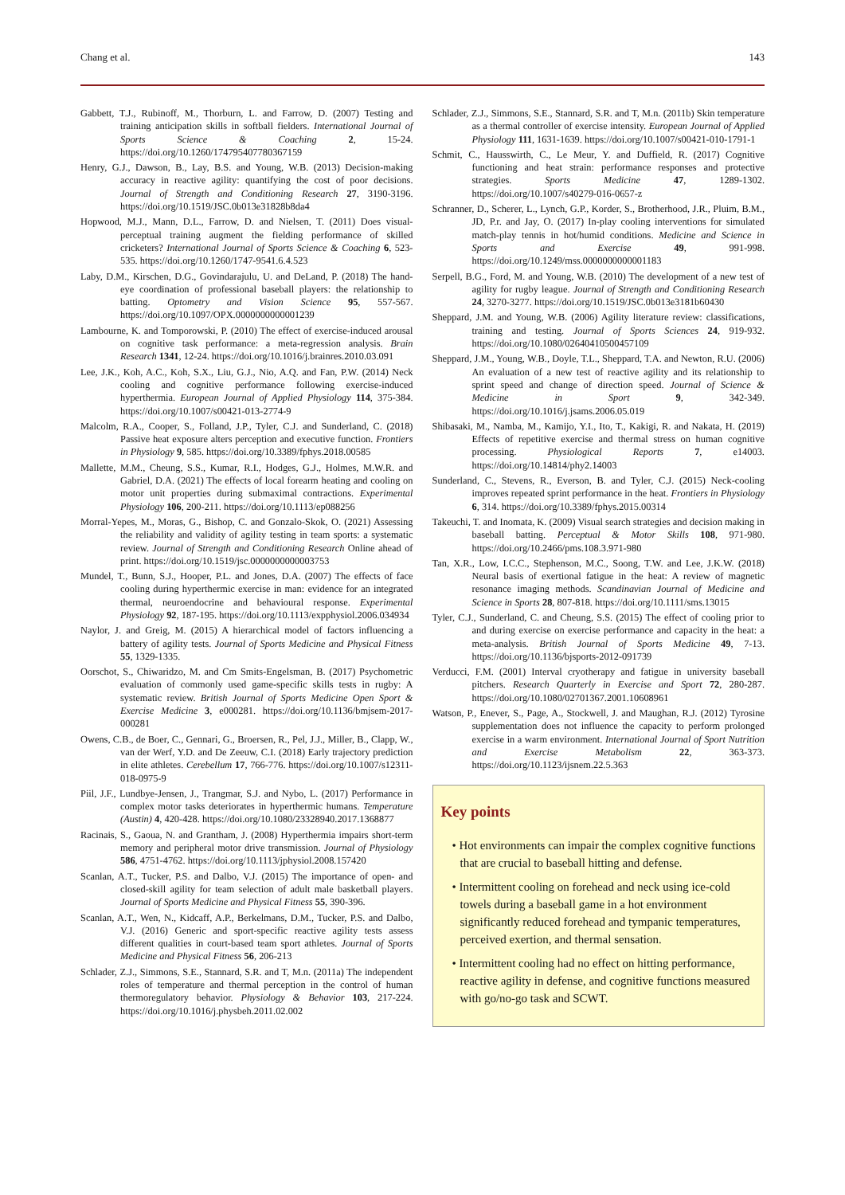Chang et al. 143
Gabbett, T.J., Rubinoff, M., Thorburn, L. and Farrow, D. (2007) Testing and training anticipation skills in softball fielders. International Journal of Sports Science & Coaching 2, 15-24. https://doi.org/10.1260/174795407780367159
Henry, G.J., Dawson, B., Lay, B.S. and Young, W.B. (2013) Decision-making accuracy in reactive agility: quantifying the cost of poor decisions. Journal of Strength and Conditioning Research 27, 3190-3196. https://doi.org/10.1519/JSC.0b013e31828b8da4
Hopwood, M.J., Mann, D.L., Farrow, D. and Nielsen, T. (2011) Does visual-perceptual training augment the fielding performance of skilled cricketers? International Journal of Sports Science & Coaching 6, 523-535. https://doi.org/10.1260/1747-9541.6.4.523
Laby, D.M., Kirschen, D.G., Govindarajulu, U. and DeLand, P. (2018) The hand-eye coordination of professional baseball players: the relationship to batting. Optometry and Vision Science 95, 557-567. https://doi.org/10.1097/OPX.0000000000001239
Lambourne, K. and Tomporowski, P. (2010) The effect of exercise-induced arousal on cognitive task performance: a meta-regression analysis. Brain Research 1341, 12-24. https://doi.org/10.1016/j.brainres.2010.03.091
Lee, J.K., Koh, A.C., Koh, S.X., Liu, G.J., Nio, A.Q. and Fan, P.W. (2014) Neck cooling and cognitive performance following exercise-induced hyperthermia. European Journal of Applied Physiology 114, 375-384. https://doi.org/10.1007/s00421-013-2774-9
Malcolm, R.A., Cooper, S., Folland, J.P., Tyler, C.J. and Sunderland, C. (2018) Passive heat exposure alters perception and executive function. Frontiers in Physiology 9, 585. https://doi.org/10.3389/fphys.2018.00585
Mallette, M.M., Cheung, S.S., Kumar, R.I., Hodges, G.J., Holmes, M.W.R. and Gabriel, D.A. (2021) The effects of local forearm heating and cooling on motor unit properties during submaximal contractions. Experimental Physiology 106, 200-211. https://doi.org/10.1113/ep088256
Morral-Yepes, M., Moras, G., Bishop, C. and Gonzalo-Skok, O. (2021) Assessing the reliability and validity of agility testing in team sports: a systematic review. Journal of Strength and Conditioning Research Online ahead of print. https://doi.org/10.1519/jsc.0000000000003753
Mundel, T., Bunn, S.J., Hooper, P.L. and Jones, D.A. (2007) The effects of face cooling during hyperthermic exercise in man: evidence for an integrated thermal, neuroendocrine and behavioural response. Experimental Physiology 92, 187-195. https://doi.org/10.1113/expphysiol.2006.034934
Naylor, J. and Greig, M. (2015) A hierarchical model of factors influencing a battery of agility tests. Journal of Sports Medicine and Physical Fitness 55, 1329-1335.
Oorschot, S., Chiwaridzo, M. and Cm Smits-Engelsman, B. (2017) Psychometric evaluation of commonly used game-specific skills tests in rugby: A systematic review. British Journal of Sports Medicine Open Sport & Exercise Medicine 3, e000281. https://doi.org/10.1136/bmjsem-2017-000281
Owens, C.B., de Boer, C., Gennari, G., Broersen, R., Pel, J.J., Miller, B., Clapp, W., van der Werf, Y.D. and De Zeeuw, C.I. (2018) Early trajectory prediction in elite athletes. Cerebellum 17, 766-776. https://doi.org/10.1007/s12311-018-0975-9
Piil, J.F., Lundbye-Jensen, J., Trangmar, S.J. and Nybo, L. (2017) Performance in complex motor tasks deteriorates in hyperthermic humans. Temperature (Austin) 4, 420-428. https://doi.org/10.1080/23328940.2017.1368877
Racinais, S., Gaoua, N. and Grantham, J. (2008) Hyperthermia impairs short-term memory and peripheral motor drive transmission. Journal of Physiology 586, 4751-4762. https://doi.org/10.1113/jphysiol.2008.157420
Scanlan, A.T., Tucker, P.S. and Dalbo, V.J. (2015) The importance of open- and closed-skill agility for team selection of adult male basketball players. Journal of Sports Medicine and Physical Fitness 55, 390-396.
Scanlan, A.T., Wen, N., Kidcaff, A.P., Berkelmans, D.M., Tucker, P.S. and Dalbo, V.J. (2016) Generic and sport-specific reactive agility tests assess different qualities in court-based team sport athletes. Journal of Sports Medicine and Physical Fitness 56, 206-213
Schlader, Z.J., Simmons, S.E., Stannard, S.R. and T, M.n. (2011a) The independent roles of temperature and thermal perception in the control of human thermoregulatory behavior. Physiology & Behavior 103, 217-224. https://doi.org/10.1016/j.physbeh.2011.02.002
Schlader, Z.J., Simmons, S.E., Stannard, S.R. and T, M.n. (2011b) Skin temperature as a thermal controller of exercise intensity. European Journal of Applied Physiology 111, 1631-1639. https://doi.org/10.1007/s00421-010-1791-1
Schmit, C., Hausswirth, C., Le Meur, Y. and Duffield, R. (2017) Cognitive functioning and heat strain: performance responses and protective strategies. Sports Medicine 47, 1289-1302. https://doi.org/10.1007/s40279-016-0657-z
Schranner, D., Scherer, L., Lynch, G.P., Korder, S., Brotherhood, J.R., Pluim, B.M., JD, P.r. and Jay, O. (2017) In-play cooling interventions for simulated match-play tennis in hot/humid conditions. Medicine and Science in Sports and Exercise 49, 991-998. https://doi.org/10.1249/mss.0000000000001183
Serpell, B.G., Ford, M. and Young, W.B. (2010) The development of a new test of agility for rugby league. Journal of Strength and Conditioning Research 24, 3270-3277. https://doi.org/10.1519/JSC.0b013e3181b60430
Sheppard, J.M. and Young, W.B. (2006) Agility literature review: classifications, training and testing. Journal of Sports Sciences 24, 919-932. https://doi.org/10.1080/02640410500457109
Sheppard, J.M., Young, W.B., Doyle, T.L., Sheppard, T.A. and Newton, R.U. (2006) An evaluation of a new test of reactive agility and its relationship to sprint speed and change of direction speed. Journal of Science & Medicine in Sport 9, 342-349. https://doi.org/10.1016/j.jsams.2006.05.019
Shibasaki, M., Namba, M., Kamijo, Y.I., Ito, T., Kakigi, R. and Nakata, H. (2019) Effects of repetitive exercise and thermal stress on human cognitive processing. Physiological Reports 7, e14003. https://doi.org/10.14814/phy2.14003
Sunderland, C., Stevens, R., Everson, B. and Tyler, C.J. (2015) Neck-cooling improves repeated sprint performance in the heat. Frontiers in Physiology 6, 314. https://doi.org/10.3389/fphys.2015.00314
Takeuchi, T. and Inomata, K. (2009) Visual search strategies and decision making in baseball batting. Perceptual & Motor Skills 108, 971-980. https://doi.org/10.2466/pms.108.3.971-980
Tan, X.R., Low, I.C.C., Stephenson, M.C., Soong, T.W. and Lee, J.K.W. (2018) Neural basis of exertional fatigue in the heat: A review of magnetic resonance imaging methods. Scandinavian Journal of Medicine and Science in Sports 28, 807-818. https://doi.org/10.1111/sms.13015
Tyler, C.J., Sunderland, C. and Cheung, S.S. (2015) The effect of cooling prior to and during exercise on exercise performance and capacity in the heat: a meta-analysis. British Journal of Sports Medicine 49, 7-13. https://doi.org/10.1136/bjsports-2012-091739
Verducci, F.M. (2001) Interval cryotherapy and fatigue in university baseball pitchers. Research Quarterly in Exercise and Sport 72, 280-287. https://doi.org/10.1080/02701367.2001.10608961
Watson, P., Enever, S., Page, A., Stockwell, J. and Maughan, R.J. (2012) Tyrosine supplementation does not influence the capacity to perform prolonged exercise in a warm environment. International Journal of Sport Nutrition and Exercise Metabolism 22, 363-373. https://doi.org/10.1123/ijsnem.22.5.363
Key points
• Hot environments can impair the complex cognitive functions that are crucial to baseball hitting and defense.
• Intermittent cooling on forehead and neck using ice-cold towels during a baseball game in a hot environment significantly reduced forehead and tympanic temperatures, perceived exertion, and thermal sensation.
• Intermittent cooling had no effect on hitting performance, reactive agility in defense, and cognitive functions measured with go/no-go task and SCWT.